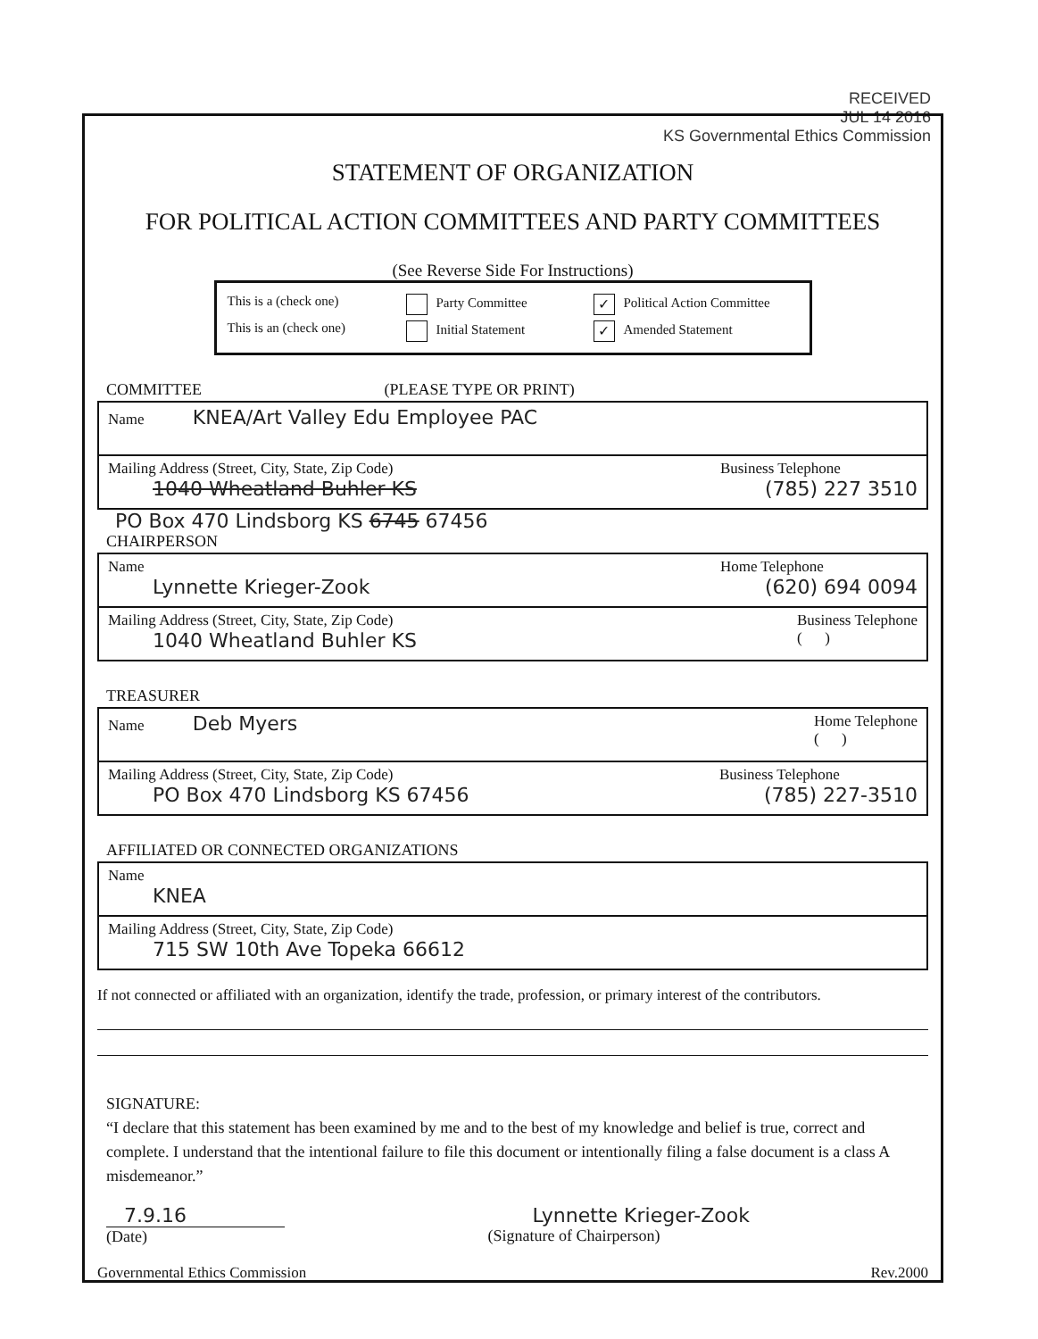RECEIVED
JUL 14 2016
KS Governmental Ethics Commission
STATEMENT OF ORGANIZATION
FOR POLITICAL ACTION COMMITTEES AND PARTY COMMITTEES
(See Reverse Side For Instructions)
This is a (check one) Party Committee ✓ Political Action Committee
This is an (check one) Initial Statement ✓ Amended Statement
COMMITTEE (PLEASE TYPE OR PRINT)
Name KNEA/Art Valley Edu Employee PAC
Mailing Address (Street, City, State, Zip Code)
1040 Wheatland Buhler KS
Business Telephone
(785) 227 3510
PO Box 470 Lindsborg KS 6745 67456
CHAIRPERSON
Name
Lynnette Krieger-Zook
Home Telephone
(620) 694 0094
Mailing Address (Street, City, State, Zip Code)
1040 Wheatland Buhler KS
Business Telephone
( )
TREASURER
Name Deb Myers
Home Telephone
( )
Mailing Address (Street, City, State, Zip Code)
PO Box 470 Lindsborg KS 67456
Business Telephone
(785) 227-3510
AFFILIATED OR CONNECTED ORGANIZATIONS
Name
KNEA
Mailing Address (Street, City, State, Zip Code)
715 SW 10th Ave Topeka 66612
If not connected or affiliated with an organization, identify the trade, profession, or primary interest of the contributors.
SIGNATURE:
“I declare that this statement has been examined by me and to the best of my knowledge and belief is true, correct and complete. I understand that the intentional failure to file this document or intentionally filing a false document is a class A misdemeanor.”
7.9.16
(Date)
Lynnette Krieger-Zook
(Signature of Chairperson)
Governmental Ethics Commission Rev.2000